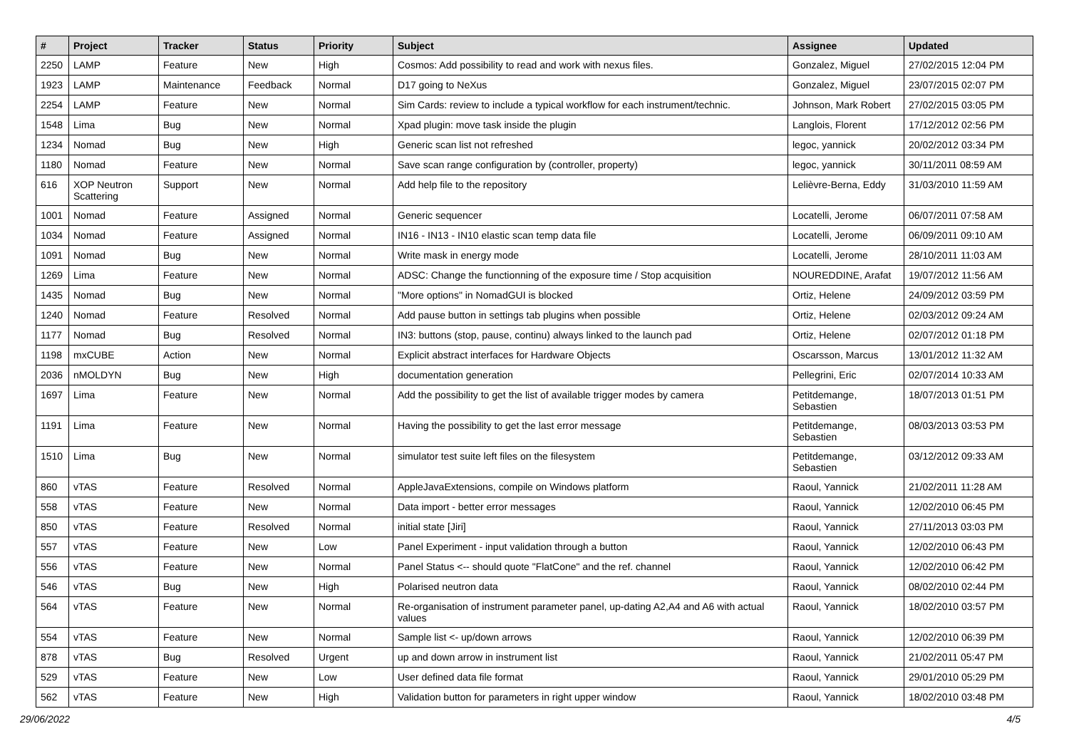| # | Project | Tracker | Status | Priority | Subject | Assignee | Updated |
| --- | --- | --- | --- | --- | --- | --- | --- |
| 2250 | LAMP | Feature | New | High | Cosmos: Add possibility to read and work with nexus files. | Gonzalez, Miguel | 27/02/2015 12:04 PM |
| 1923 | LAMP | Maintenance | Feedback | Normal | D17 going to NeXus | Gonzalez, Miguel | 23/07/2015 02:07 PM |
| 2254 | LAMP | Feature | New | Normal | Sim Cards: review to include a typical workflow for each instrument/technic. | Johnson, Mark Robert | 27/02/2015 03:05 PM |
| 1548 | Lima | Bug | New | Normal | Xpad plugin: move task inside the plugin | Langlois, Florent | 17/12/2012 02:56 PM |
| 1234 | Nomad | Bug | New | High | Generic scan list not refreshed | legoc, yannick | 20/02/2012 03:34 PM |
| 1180 | Nomad | Feature | New | Normal | Save scan range configuration by (controller, property) | legoc, yannick | 30/11/2011 08:59 AM |
| 616 | XOP Neutron Scattering | Support | New | Normal | Add help file to the repository | Lelièvre-Berna, Eddy | 31/03/2010 11:59 AM |
| 1001 | Nomad | Feature | Assigned | Normal | Generic sequencer | Locatelli, Jerome | 06/07/2011 07:58 AM |
| 1034 | Nomad | Feature | Assigned | Normal | IN16 - IN13 - IN10 elastic scan temp data file | Locatelli, Jerome | 06/09/2011 09:10 AM |
| 1091 | Nomad | Bug | New | Normal | Write mask in energy mode | Locatelli, Jerome | 28/10/2011 11:03 AM |
| 1269 | Lima | Feature | New | Normal | ADSC: Change the functionning of the exposure time / Stop acquisition | NOUREDDINE, Arafat | 19/07/2012 11:56 AM |
| 1435 | Nomad | Bug | New | Normal | "More options" in NomadGUI is blocked | Ortiz, Helene | 24/09/2012 03:59 PM |
| 1240 | Nomad | Feature | Resolved | Normal | Add pause button in settings tab plugins when possible | Ortiz, Helene | 02/03/2012 09:24 AM |
| 1177 | Nomad | Bug | Resolved | Normal | IN3: buttons (stop, pause, continu) always linked to the launch pad | Ortiz, Helene | 02/07/2012 01:18 PM |
| 1198 | mxCUBE | Action | New | Normal | Explicit abstract interfaces for Hardware Objects | Oscarsson, Marcus | 13/01/2012 11:32 AM |
| 2036 | nMOLDYN | Bug | New | High | documentation generation | Pellegrini, Eric | 02/07/2014 10:33 AM |
| 1697 | Lima | Feature | New | Normal | Add the possibility to get the list of available trigger modes by camera | Petitdemange, Sebastien | 18/07/2013 01:51 PM |
| 1191 | Lima | Feature | New | Normal | Having the possibility to get the last error message | Petitdemange, Sebastien | 08/03/2013 03:53 PM |
| 1510 | Lima | Bug | New | Normal | simulator test suite left files on the filesystem | Petitdemange, Sebastien | 03/12/2012 09:33 AM |
| 860 | vTAS | Feature | Resolved | Normal | AppleJavaExtensions, compile on Windows platform | Raoul, Yannick | 21/02/2011 11:28 AM |
| 558 | vTAS | Feature | New | Normal | Data import - better error messages | Raoul, Yannick | 12/02/2010 06:45 PM |
| 850 | vTAS | Feature | Resolved | Normal | initial state [Jiri] | Raoul, Yannick | 27/11/2013 03:03 PM |
| 557 | vTAS | Feature | New | Low | Panel Experiment - input validation through a button | Raoul, Yannick | 12/02/2010 06:43 PM |
| 556 | vTAS | Feature | New | Normal | Panel Status <-- should quote "FlatCone" and the ref. channel | Raoul, Yannick | 12/02/2010 06:42 PM |
| 546 | vTAS | Bug | New | High | Polarised neutron data | Raoul, Yannick | 08/02/2010 02:44 PM |
| 564 | vTAS | Feature | New | Normal | Re-organisation of instrument parameter panel, up-dating A2,A4 and A6 with actual values | Raoul, Yannick | 18/02/2010 03:57 PM |
| 554 | vTAS | Feature | New | Normal | Sample list <- up/down arrows | Raoul, Yannick | 12/02/2010 06:39 PM |
| 878 | vTAS | Bug | Resolved | Urgent | up and down arrow in instrument list | Raoul, Yannick | 21/02/2011 05:47 PM |
| 529 | vTAS | Feature | New | Low | User defined data file format | Raoul, Yannick | 29/01/2010 05:29 PM |
| 562 | vTAS | Feature | New | High | Validation button for parameters in right upper window | Raoul, Yannick | 18/02/2010 03:48 PM |
29/06/2022 4/5